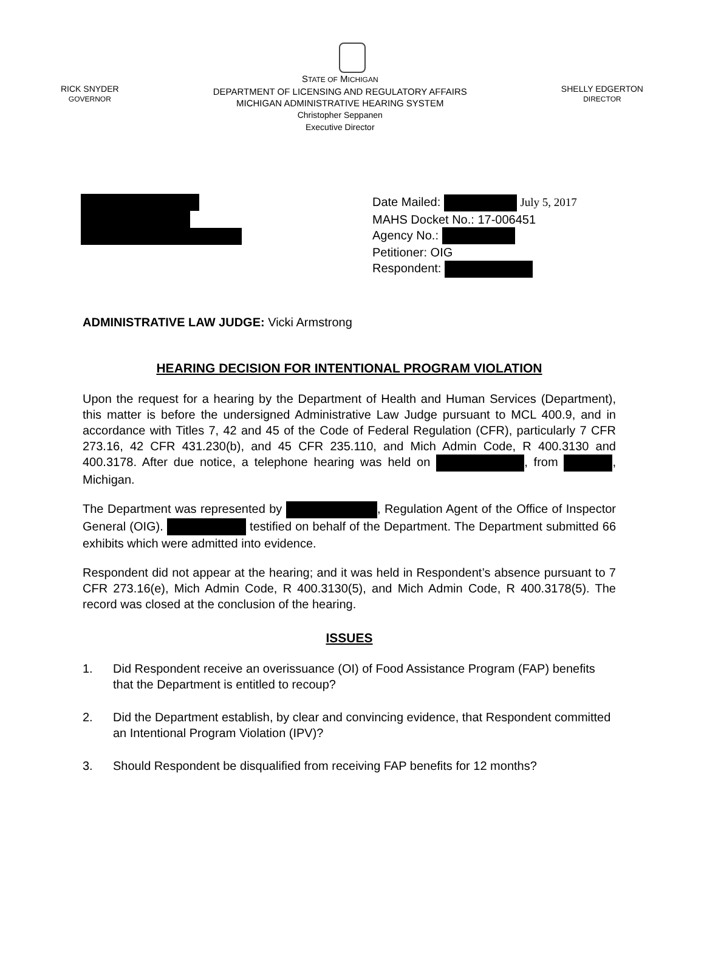RICK SNYDER
GOVERNOR
STATE OF MICHIGAN
DEPARTMENT OF LICENSING AND REGULATORY AFFAIRS
MICHIGAN ADMINISTRATIVE HEARING SYSTEM
Christopher Seppanen
Executive Director
SHELLY EDGERTON
DIRECTOR
Date Mailed: July 5, 2017
MAHS Docket No.: 17-006451
Agency No.:
Petitioner: OIG
Respondent:
ADMINISTRATIVE LAW JUDGE: Vicki Armstrong
HEARING DECISION FOR INTENTIONAL PROGRAM VIOLATION
Upon the request for a hearing by the Department of Health and Human Services (Department), this matter is before the undersigned Administrative Law Judge pursuant to MCL 400.9, and in accordance with Titles 7, 42 and 45 of the Code of Federal Regulation (CFR), particularly 7 CFR 273.16, 42 CFR 431.230(b), and 45 CFR 235.110, and Mich Admin Code, R 400.3130 and 400.3178. After due notice, a telephone hearing was held on , from , Michigan.
The Department was represented by , Regulation Agent of the Office of Inspector General (OIG). testified on behalf of the Department. The Department submitted 66 exhibits which were admitted into evidence.
Respondent did not appear at the hearing; and it was held in Respondent’s absence pursuant to 7 CFR 273.16(e), Mich Admin Code, R 400.3130(5), and Mich Admin Code, R 400.3178(5). The record was closed at the conclusion of the hearing.
ISSUES
1. Did Respondent receive an overissuance (OI) of Food Assistance Program (FAP) benefits that the Department is entitled to recoup?
2. Did the Department establish, by clear and convincing evidence, that Respondent committed an Intentional Program Violation (IPV)?
3. Should Respondent be disqualified from receiving FAP benefits for 12 months?